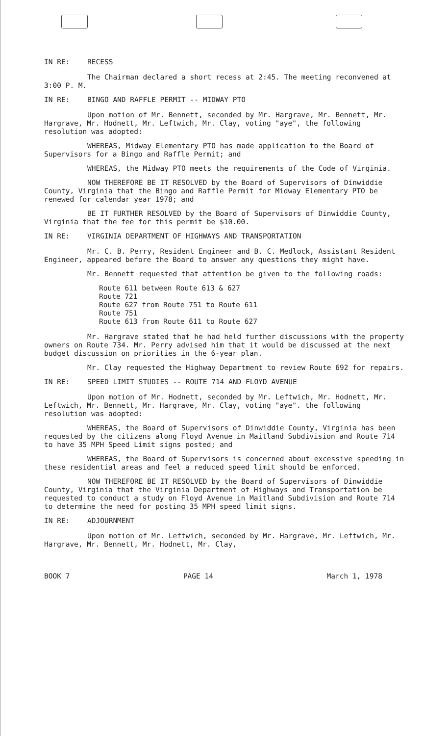IN RE: RECESS
The Chairman declared a short recess at 2:45. The meeting reconvened at 3:00 P. M.
IN RE: BINGO AND RAFFLE PERMIT -- MIDWAY PTO
Upon motion of Mr. Bennett, seconded by Mr. Hargrave, Mr. Bennett, Mr. Hargrave, Mr. Hodnett, Mr. Leftwich, Mr. Clay, voting "aye", the following resolution was adopted:
WHEREAS, Midway Elementary PTO has made application to the Board of Supervisors for a Bingo and Raffle Permit; and
WHEREAS, the Midway PTO meets the requirements of the Code of Virginia.
NOW THEREFORE BE IT RESOLVED by the Board of Supervisors of Dinwiddie County, Virginia that the Bingo and Raffle Permit for Midway Elementary PTO be renewed for calendar year 1978; and
BE IT FURTHER RESOLVED by the Board of Supervisors of Dinwiddie County, Virginia that the fee for this permit be $10.00.
IN RE: VIRGINIA DEPARTMENT OF HIGHWAYS AND TRANSPORTATION
Mr. C. B. Perry, Resident Engineer and B. C. Medlock, Assistant Resident Engineer, appeared before the Board to answer any questions they might have.
Mr. Bennett requested that attention be given to the following roads:
Route 611 between Route 613 & 627
Route 721
Route 627 from Route 751 to Route 611
Route 751
Route 613 from Route 611 to Route 627
Mr. Hargrave stated that he had held further discussions with the property owners on Route 734. Mr. Perry advised him that it would be discussed at the next budget discussion on priorities in the 6-year plan.
Mr. Clay requested the Highway Department to review Route 692 for repairs.
IN RE: SPEED LIMIT STUDIES -- ROUTE 714 AND FLOYD AVENUE
Upon motion of Mr. Hodnett, seconded by Mr. Leftwich, Mr. Hodnett, Mr. Leftwich, Mr. Bennett, Mr. Hargrave, Mr. Clay, voting "aye". the following resolution was adopted:
WHEREAS, the Board of Supervisors of Dinwiddie County, Virginia has been requested by the citizens along Floyd Avenue in Maitland Subdivision and Route 714 to have 35 MPH Speed Limit signs posted; and
WHEREAS, the Board of Supervisors is concerned about excessive speeding in these residential areas and feel a reduced speed limit should be enforced.
NOW THEREFORE BE IT RESOLVED by the Board of Supervisors of Dinwiddie County, Virginia that the Virginia Department of Highways and Transportation be requested to conduct a study on Floyd Avenue in Maitland Subdivision and Route 714 to determine the need for posting 35 MPH speed limit signs.
IN RE: ADJOURNMENT
Upon motion of Mr. Leftwich, seconded by Mr. Hargrave, Mr. Leftwich, Mr. Hargrave, Mr. Bennett, Mr. Hodnett, Mr. Clay,
BOOK 7 PAGE 14 March 1, 1978